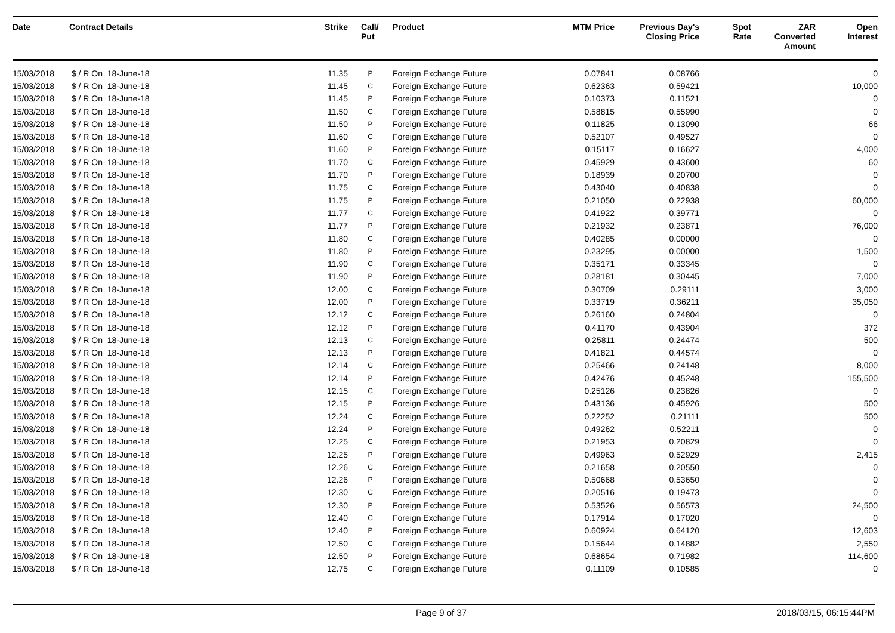| Date | Contract Details | Strike | Call/ Put | Product | MTM Price | Previous Day's Closing Price | Spot Rate | ZAR Converted Amount | Open Interest |
| --- | --- | --- | --- | --- | --- | --- | --- | --- | --- |
| 15/03/2018 | $ / R On 18-June-18 | 11.35 | P | Foreign Exchange Future | 0.07841 | 0.08766 | | | 0 |
| 15/03/2018 | $ / R On 18-June-18 | 11.45 | C | Foreign Exchange Future | 0.62363 | 0.59421 | | | 10,000 |
| 15/03/2018 | $ / R On 18-June-18 | 11.45 | P | Foreign Exchange Future | 0.10373 | 0.11521 | | | 0 |
| 15/03/2018 | $ / R On 18-June-18 | 11.50 | C | Foreign Exchange Future | 0.58815 | 0.55990 | | | 0 |
| 15/03/2018 | $ / R On 18-June-18 | 11.50 | P | Foreign Exchange Future | 0.11825 | 0.13090 | | | 66 |
| 15/03/2018 | $ / R On 18-June-18 | 11.60 | C | Foreign Exchange Future | 0.52107 | 0.49527 | | | 0 |
| 15/03/2018 | $ / R On 18-June-18 | 11.60 | P | Foreign Exchange Future | 0.15117 | 0.16627 | | | 4,000 |
| 15/03/2018 | $ / R On 18-June-18 | 11.70 | C | Foreign Exchange Future | 0.45929 | 0.43600 | | | 60 |
| 15/03/2018 | $ / R On 18-June-18 | 11.70 | P | Foreign Exchange Future | 0.18939 | 0.20700 | | | 0 |
| 15/03/2018 | $ / R On 18-June-18 | 11.75 | C | Foreign Exchange Future | 0.43040 | 0.40838 | | | 0 |
| 15/03/2018 | $ / R On 18-June-18 | 11.75 | P | Foreign Exchange Future | 0.21050 | 0.22938 | | | 60,000 |
| 15/03/2018 | $ / R On 18-June-18 | 11.77 | C | Foreign Exchange Future | 0.41922 | 0.39771 | | | 0 |
| 15/03/2018 | $ / R On 18-June-18 | 11.77 | P | Foreign Exchange Future | 0.21932 | 0.23871 | | | 76,000 |
| 15/03/2018 | $ / R On 18-June-18 | 11.80 | C | Foreign Exchange Future | 0.40285 | 0.00000 | | | 0 |
| 15/03/2018 | $ / R On 18-June-18 | 11.80 | P | Foreign Exchange Future | 0.23295 | 0.00000 | | | 1,500 |
| 15/03/2018 | $ / R On 18-June-18 | 11.90 | C | Foreign Exchange Future | 0.35171 | 0.33345 | | | 0 |
| 15/03/2018 | $ / R On 18-June-18 | 11.90 | P | Foreign Exchange Future | 0.28181 | 0.30445 | | | 7,000 |
| 15/03/2018 | $ / R On 18-June-18 | 12.00 | C | Foreign Exchange Future | 0.30709 | 0.29111 | | | 3,000 |
| 15/03/2018 | $ / R On 18-June-18 | 12.00 | P | Foreign Exchange Future | 0.33719 | 0.36211 | | | 35,050 |
| 15/03/2018 | $ / R On 18-June-18 | 12.12 | C | Foreign Exchange Future | 0.26160 | 0.24804 | | | 0 |
| 15/03/2018 | $ / R On 18-June-18 | 12.12 | P | Foreign Exchange Future | 0.41170 | 0.43904 | | | 372 |
| 15/03/2018 | $ / R On 18-June-18 | 12.13 | C | Foreign Exchange Future | 0.25811 | 0.24474 | | | 500 |
| 15/03/2018 | $ / R On 18-June-18 | 12.13 | P | Foreign Exchange Future | 0.41821 | 0.44574 | | | 0 |
| 15/03/2018 | $ / R On 18-June-18 | 12.14 | C | Foreign Exchange Future | 0.25466 | 0.24148 | | | 8,000 |
| 15/03/2018 | $ / R On 18-June-18 | 12.14 | P | Foreign Exchange Future | 0.42476 | 0.45248 | | | 155,500 |
| 15/03/2018 | $ / R On 18-June-18 | 12.15 | C | Foreign Exchange Future | 0.25126 | 0.23826 | | | 0 |
| 15/03/2018 | $ / R On 18-June-18 | 12.15 | P | Foreign Exchange Future | 0.43136 | 0.45926 | | | 500 |
| 15/03/2018 | $ / R On 18-June-18 | 12.24 | C | Foreign Exchange Future | 0.22252 | 0.21111 | | | 500 |
| 15/03/2018 | $ / R On 18-June-18 | 12.24 | P | Foreign Exchange Future | 0.49262 | 0.52211 | | | 0 |
| 15/03/2018 | $ / R On 18-June-18 | 12.25 | C | Foreign Exchange Future | 0.21953 | 0.20829 | | | 0 |
| 15/03/2018 | $ / R On 18-June-18 | 12.25 | P | Foreign Exchange Future | 0.49963 | 0.52929 | | | 2,415 |
| 15/03/2018 | $ / R On 18-June-18 | 12.26 | C | Foreign Exchange Future | 0.21658 | 0.20550 | | | 0 |
| 15/03/2018 | $ / R On 18-June-18 | 12.26 | P | Foreign Exchange Future | 0.50668 | 0.53650 | | | 0 |
| 15/03/2018 | $ / R On 18-June-18 | 12.30 | C | Foreign Exchange Future | 0.20516 | 0.19473 | | | 0 |
| 15/03/2018 | $ / R On 18-June-18 | 12.30 | P | Foreign Exchange Future | 0.53526 | 0.56573 | | | 24,500 |
| 15/03/2018 | $ / R On 18-June-18 | 12.40 | C | Foreign Exchange Future | 0.17914 | 0.17020 | | | 0 |
| 15/03/2018 | $ / R On 18-June-18 | 12.40 | P | Foreign Exchange Future | 0.60924 | 0.64120 | | | 12,603 |
| 15/03/2018 | $ / R On 18-June-18 | 12.50 | C | Foreign Exchange Future | 0.15644 | 0.14882 | | | 2,550 |
| 15/03/2018 | $ / R On 18-June-18 | 12.50 | P | Foreign Exchange Future | 0.68654 | 0.71982 | | | 114,600 |
| 15/03/2018 | $ / R On 18-June-18 | 12.75 | C | Foreign Exchange Future | 0.11109 | 0.10585 | | | 0 |
Page 9 of 37 2018/03/15, 06:15:44PM